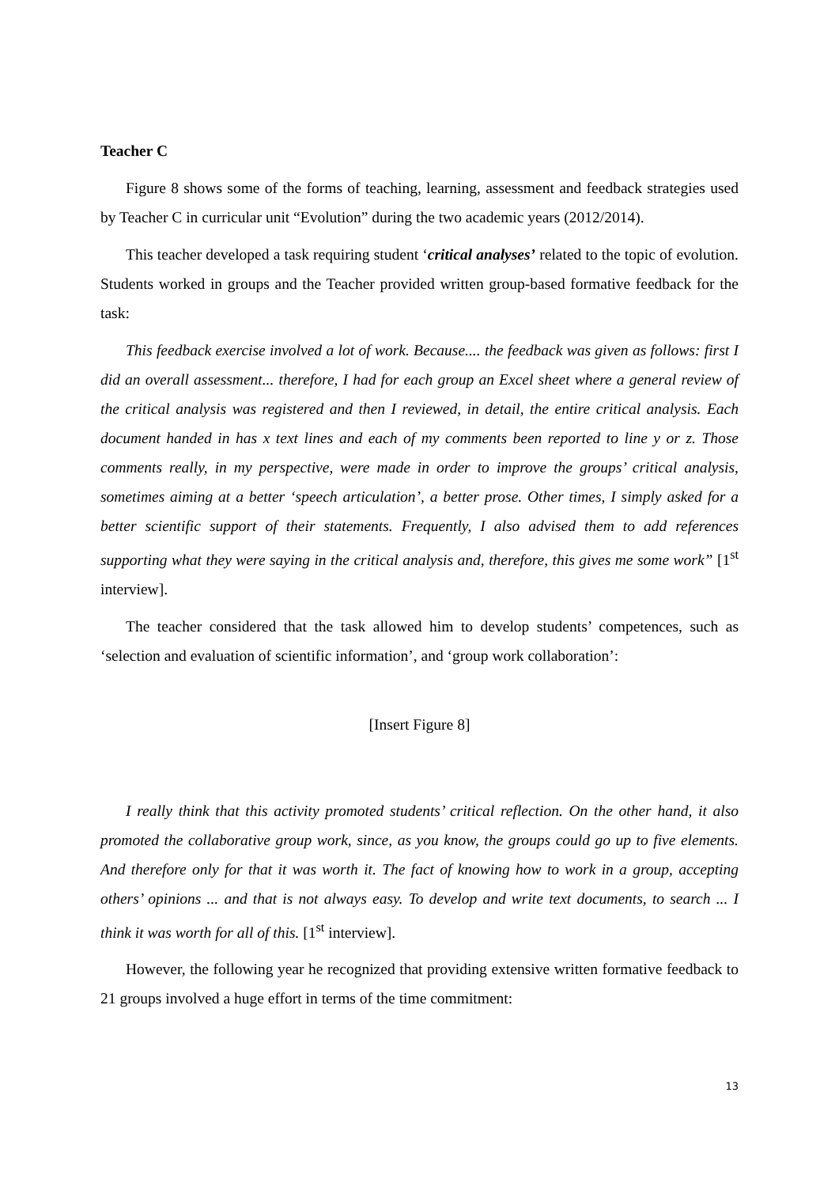Teacher C
Figure 8 shows some of the forms of teaching, learning, assessment and feedback strategies used by Teacher C in curricular unit “Evolution” during the two academic years (2012/2014).
This teacher developed a task requiring student ‘critical analyses’ related to the topic of evolution. Students worked in groups and the Teacher provided written group-based formative feedback for the task:
This feedback exercise involved a lot of work. Because.... the feedback was given as follows: first I did an overall assessment... therefore, I had for each group an Excel sheet where a general review of the critical analysis was registered and then I reviewed, in detail, the entire critical analysis. Each document handed in has x text lines and each of my comments been reported to line y or z. Those comments really, in my perspective, were made in order to improve the groups’ critical analysis, sometimes aiming at a better ‘speech articulation’, a better prose. Other times, I simply asked for a better scientific support of their statements. Frequently, I also advised them to add references supporting what they were saying in the critical analysis and, therefore, this gives me some work” [1<sup>st</sup> interview].
The teacher considered that the task allowed him to develop students’ competences, such as ‘selection and evaluation of scientific information’, and ‘group work collaboration’:
[Insert Figure 8]
I really think that this activity promoted students’ critical reflection. On the other hand, it also promoted the collaborative group work, since, as you know, the groups could go up to five elements. And therefore only for that it was worth it. The fact of knowing how to work in a group, accepting others’ opinions ... and that is not always easy. To develop and write text documents, to search ... I think it was worth for all of this. [1<sup>st</sup> interview].
However, the following year he recognized that providing extensive written formative feedback to 21 groups involved a huge effort in terms of the time commitment:
13